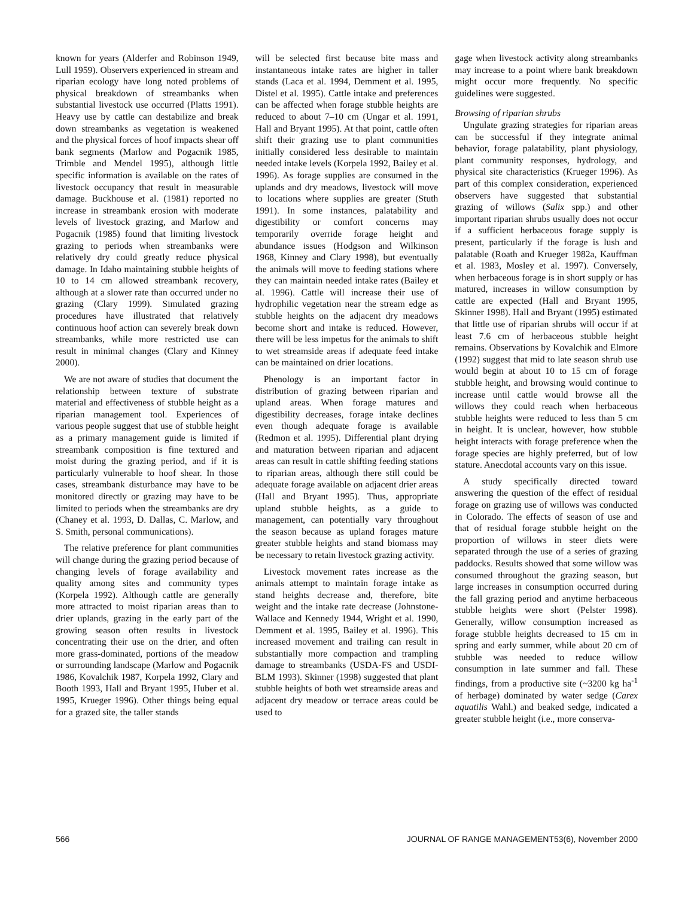known for years (Alderfer and Robinson 1949, Lull 1959). Observers experienced in stream and riparian ecology have long noted problems of physical breakdown of streambanks when substantial livestock use occurred (Platts 1991). Heavy use by cattle can destabilize and break down streambanks as vegetation is weakened and the physical forces of hoof impacts shear off bank segments (Marlow and Pogacnik 1985, Trimble and Mendel 1995), although little specific information is available on the rates of livestock occupancy that result in measurable damage. Buckhouse et al. (1981) reported no increase in streambank erosion with moderate levels of livestock grazing, and Marlow and Pogacnik (1985) found that limiting livestock grazing to periods when streambanks were relatively dry could greatly reduce physical damage. In Idaho maintaining stubble heights of 10 to 14 cm allowed streambank recovery, although at a slower rate than occurred under no grazing (Clary 1999). Simulated grazing procedures have illustrated that relatively continuous hoof action can severely break down streambanks, while more restricted use can result in minimal changes (Clary and Kinney 2000).
We are not aware of studies that document the relationship between texture of substrate material and effectiveness of stubble height as a riparian management tool. Experiences of various people suggest that use of stubble height as a primary management guide is limited if streambank composition is fine textured and moist during the grazing period, and if it is particularly vulnerable to hoof shear. In those cases, streambank disturbance may have to be monitored directly or grazing may have to be limited to periods when the streambanks are dry (Chaney et al. 1993, D. Dallas, C. Marlow, and S. Smith, personal communications).
The relative preference for plant communities will change during the grazing period because of changing levels of forage availability and quality among sites and community types (Korpela 1992). Although cattle are generally more attracted to moist riparian areas than to drier uplands, grazing in the early part of the growing season often results in livestock concentrating their use on the drier, and often more grass-dominated, portions of the meadow or surrounding landscape (Marlow and Pogacnik 1986, Kovalchik 1987, Korpela 1992, Clary and Booth 1993, Hall and Bryant 1995, Huber et al. 1995, Krueger 1996). Other things being equal for a grazed site, the taller stands
will be selected first because bite mass and instantaneous intake rates are higher in taller stands (Laca et al. 1994, Demment et al. 1995, Distel et al. 1995). Cattle intake and preferences can be affected when forage stubble heights are reduced to about 7–10 cm (Ungar et al. 1991, Hall and Bryant 1995). At that point, cattle often shift their grazing use to plant communities initially considered less desirable to maintain needed intake levels (Korpela 1992, Bailey et al. 1996). As forage supplies are consumed in the uplands and dry meadows, livestock will move to locations where supplies are greater (Stuth 1991). In some instances, palatability and digestibility or comfort concerns may temporarily override forage height and abundance issues (Hodgson and Wilkinson 1968, Kinney and Clary 1998), but eventually the animals will move to feeding stations where they can maintain needed intake rates (Bailey et al. 1996). Cattle will increase their use of hydrophilic vegetation near the stream edge as stubble heights on the adjacent dry meadows become short and intake is reduced. However, there will be less impetus for the animals to shift to wet streamside areas if adequate feed intake can be maintained on drier locations.
Phenology is an important factor in distribution of grazing between riparian and upland areas. When forage matures and digestibility decreases, forage intake declines even though adequate forage is available (Redmon et al. 1995). Differential plant drying and maturation between riparian and adjacent areas can result in cattle shifting feeding stations to riparian areas, although there still could be adequate forage available on adjacent drier areas (Hall and Bryant 1995). Thus, appropriate upland stubble heights, as a guide to management, can potentially vary throughout the season because as upland forages mature greater stubble heights and stand biomass may be necessary to retain livestock grazing activity.
Livestock movement rates increase as the animals attempt to maintain forage intake as stand heights decrease and, therefore, bite weight and the intake rate decrease (Johnstone-Wallace and Kennedy 1944, Wright et al. 1990, Demment et al. 1995, Bailey et al. 1996). This increased movement and trailing can result in substantially more compaction and trampling damage to streambanks (USDA-FS and USDI-BLM 1993). Skinner (1998) suggested that plant stubble heights of both wet streamside areas and adjacent dry meadow or terrace areas could be used to
gage when livestock activity along streambanks may increase to a point where bank breakdown might occur more frequently. No specific guidelines were suggested.
Browsing of riparian shrubs
Ungulate grazing strategies for riparian areas can be successful if they integrate animal behavior, forage palatability, plant physiology, plant community responses, hydrology, and physical site characteristics (Krueger 1996). As part of this complex consideration, experienced observers have suggested that substantial grazing of willows (Salix spp.) and other important riparian shrubs usually does not occur if a sufficient herbaceous forage supply is present, particularly if the forage is lush and palatable (Roath and Krueger 1982a, Kauffman et al. 1983, Mosley et al. 1997). Conversely, when herbaceous forage is in short supply or has matured, increases in willow consumption by cattle are expected (Hall and Bryant 1995, Skinner 1998). Hall and Bryant (1995) estimated that little use of riparian shrubs will occur if at least 7.6 cm of herbaceous stubble height remains. Observations by Kovalchik and Elmore (1992) suggest that mid to late season shrub use would begin at about 10 to 15 cm of forage stubble height, and browsing would continue to increase until cattle would browse all the willows they could reach when herbaceous stubble heights were reduced to less than 5 cm in height. It is unclear, however, how stubble height interacts with forage preference when the forage species are highly preferred, but of low stature. Anecdotal accounts vary on this issue.
A study specifically directed toward answering the question of the effect of residual forage on grazing use of willows was conducted in Colorado. The effects of season of use and that of residual forage stubble height on the proportion of willows in steer diets were separated through the use of a series of grazing paddocks. Results showed that some willow was consumed throughout the grazing season, but large increases in consumption occurred during the fall grazing period and anytime herbaceous stubble heights were short (Pelster 1998). Generally, willow consumption increased as forage stubble heights decreased to 15 cm in spring and early summer, while about 20 cm of stubble was needed to reduce willow consumption in late summer and fall. These findings, from a productive site (~3200 kg ha<sup>-1</sup> of herbage) dominated by water sedge (Carex aquatilis Wahl.) and beaked sedge, indicated a greater stubble height (i.e., more conserva-
566 JOURNAL OF RANGE MANAGEMENT53(6), November 2000